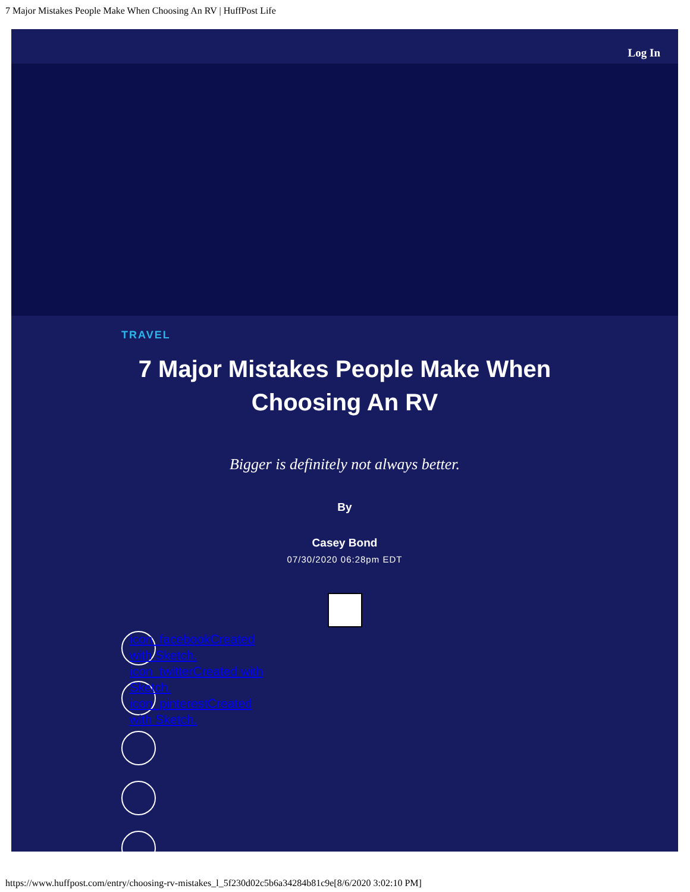7 Major Mistakes People Make When Choosing An RV | HuffPost Life
Log In
TRAVEL
7 Major Mistakes People Make When
Choosing An RV
Bigger is definitely not always better.
By
Casey Bond
07/30/2020 06:28pm EDT
icon_facebookCreated with Sketch.
icon_twitterCreated with Sketch.
icon_pinterestCreated with Sketch.
https://www.huffpost.com/entry/choosing-rv-mistakes_l_5f230d02c5b6a34284b81c9e[8/6/2020 3:02:10 PM]